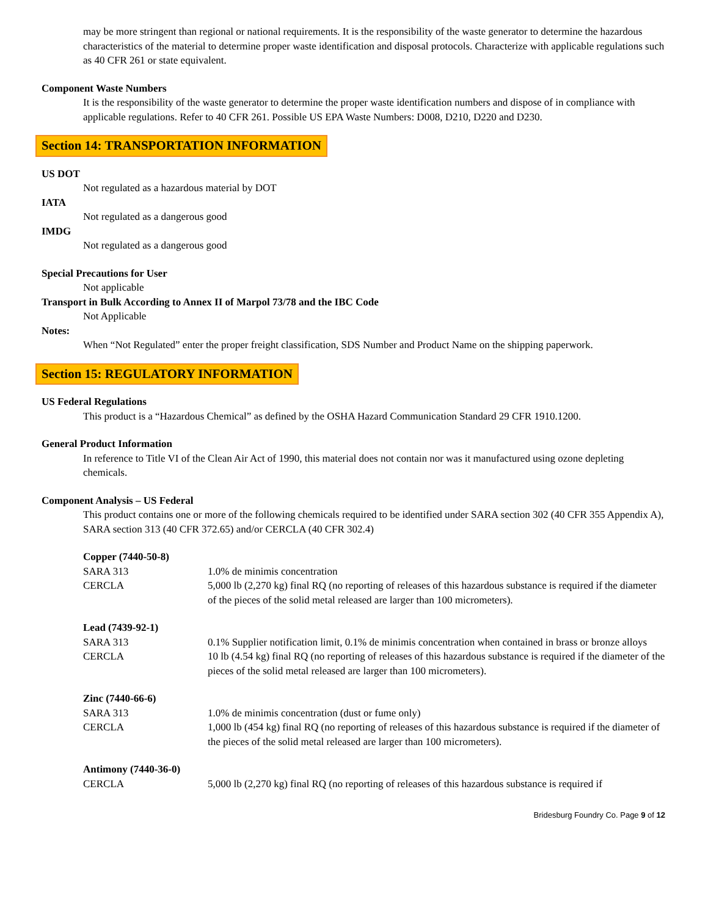may be more stringent than regional or national requirements. It is the responsibility of the waste generator to determine the hazardous characteristics of the material to determine proper waste identification and disposal protocols. Characterize with applicable regulations such as 40 CFR 261 or state equivalent.
Component Waste Numbers
It is the responsibility of the waste generator to determine the proper waste identification numbers and dispose of in compliance with applicable regulations. Refer to 40 CFR 261. Possible US EPA Waste Numbers: D008, D210, D220 and D230.
Section 14: TRANSPORTATION INFORMATION
US DOT
Not regulated as a hazardous material by DOT
IATA
Not regulated as a dangerous good
IMDG
Not regulated as a dangerous good
Special Precautions for User
Not applicable
Transport in Bulk According to Annex II of Marpol 73/78 and the IBC Code
Not Applicable
Notes:
When “Not Regulated” enter the proper freight classification, SDS Number and Product Name on the shipping paperwork.
Section 15: REGULATORY INFORMATION
US Federal Regulations
This product is a “Hazardous Chemical” as defined by the OSHA Hazard Communication Standard 29 CFR 1910.1200.
General Product Information
In reference to Title VI of the Clean Air Act of 1990, this material does not contain nor was it manufactured using ozone depleting chemicals.
Component Analysis – US Federal
This product contains one or more of the following chemicals required to be identified under SARA section 302 (40 CFR 355 Appendix A), SARA section 313 (40 CFR 372.65) and/or CERCLA (40 CFR 302.4)
Copper (7440-50-8)
SARA 313 1.0% de minimis concentration
CERCLA 5,000 lb (2,270 kg) final RQ (no reporting of releases of this hazardous substance is required if the diameter of the pieces of the solid metal released are larger than 100 micrometers).
Lead (7439-92-1)
SARA 313 0.1% Supplier notification limit, 0.1% de minimis concentration when contained in brass or bronze alloys
CERCLA 10 lb (4.54 kg) final RQ (no reporting of releases of this hazardous substance is required if the diameter of the pieces of the solid metal released are larger than 100 micrometers).
Zinc (7440-66-6)
SARA 313 1.0% de minimis concentration (dust or fume only)
CERCLA 1,000 lb (454 kg) final RQ (no reporting of releases of this hazardous substance is required if the diameter of the pieces of the solid metal released are larger than 100 micrometers).
Antimony (7440-36-0)
CERCLA 5,000 lb (2,270 kg) final RQ (no reporting of releases of this hazardous substance is required if
Bridesburg Foundry Co. Page 9 of 12